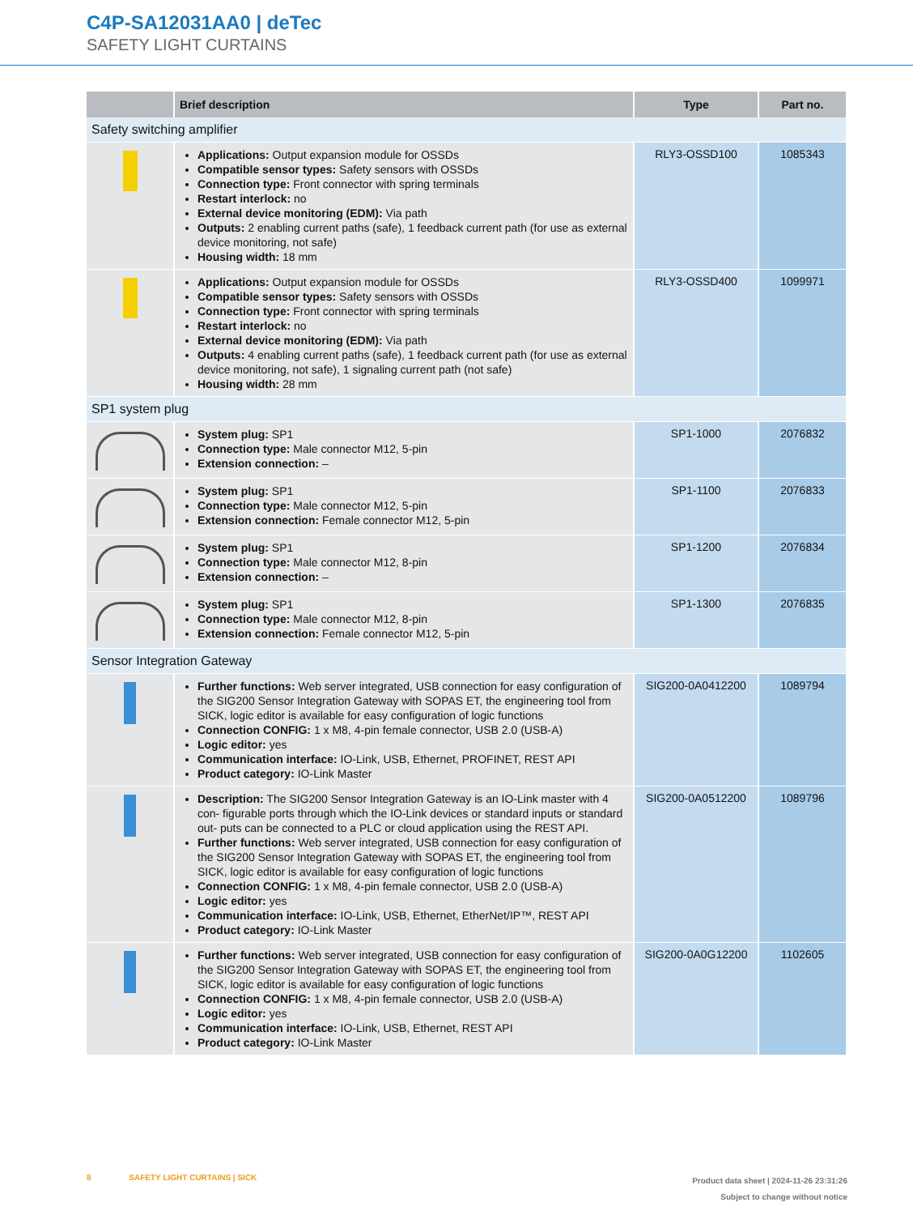C4P-SA12031AA0 | deTec
SAFETY LIGHT CURTAINS
| | Brief description | Type | Part no. |
| --- | --- | --- | --- |
| Safety switching amplifier | | | |
| | Applications: Output expansion module for OSSDs Compatible sensor types: Safety sensors with OSSDs Connection type: Front connector with spring terminals Restart interlock: no External device monitoring (EDM): Via path Outputs: 2 enabling current paths (safe), 1 feedback current path (for use as external device monitoring, not safe) Housing width: 18 mm | RLY3-OSSD100 | 1085343 |
| | Applications: Output expansion module for OSSDs Compatible sensor types: Safety sensors with OSSDs Connection type: Front connector with spring terminals Restart interlock: no External device monitoring (EDM): Via path Outputs: 4 enabling current paths (safe), 1 feedback current path (for use as external device monitoring, not safe), 1 signaling current path (not safe) Housing width: 28 mm | RLY3-OSSD400 | 1099971 |
| SP1 system plug | | | |
| | System plug: SP1 Connection type: Male connector M12, 5-pin Extension connection: – | SP1-1000 | 2076832 |
| | System plug: SP1 Connection type: Male connector M12, 5-pin Extension connection: Female connector M12, 5-pin | SP1-1100 | 2076833 |
| | System plug: SP1 Connection type: Male connector M12, 8-pin Extension connection: – | SP1-1200 | 2076834 |
| | System plug: SP1 Connection type: Male connector M12, 8-pin Extension connection: Female connector M12, 5-pin | SP1-1300 | 2076835 |
| Sensor Integration Gateway | | | |
| | Further functions: Web server integrated, USB connection for easy configuration of the SIG200 Sensor Integration Gateway with SOPAS ET, the engineering tool from SICK, logic editor is available for easy configuration of logic functions Connection CONFIG: 1 x M8, 4-pin female connector, USB 2.0 (USB-A) Logic editor: yes Communication interface: IO-Link, USB, Ethernet, PROFINET, REST API Product category: IO-Link Master | SIG200-0A0412200 | 1089794 |
| | Description: The SIG200 Sensor Integration Gateway is an IO-Link master with 4 con- figurable ports through which the IO-Link devices or standard inputs or standard out- puts can be connected to a PLC or cloud application using the REST API. Further functions: Web server integrated, USB connection for easy configuration of the SIG200 Sensor Integration Gateway with SOPAS ET, the engineering tool from SICK, logic editor is available for easy configuration of logic functions Connection CONFIG: 1 x M8, 4-pin female connector, USB 2.0 (USB-A) Logic editor: yes Communication interface: IO-Link, USB, Ethernet, EtherNet/IP™, REST API Product category: IO-Link Master | SIG200-0A0512200 | 1089796 |
| | Further functions: Web server integrated, USB connection for easy configuration of the SIG200 Sensor Integration Gateway with SOPAS ET, the engineering tool from SICK, logic editor is available for easy configuration of logic functions Connection CONFIG: 1 x M8, 4-pin female connector, USB 2.0 (USB-A) Logic editor: yes Communication interface: IO-Link, USB, Ethernet, REST API Product category: IO-Link Master | SIG200-0A0G12200 | 1102605 |
8 SAFETY LIGHT CURTAINS | SICK
Product data sheet | 2024-11-26 23:31:26
Subject to change without notice